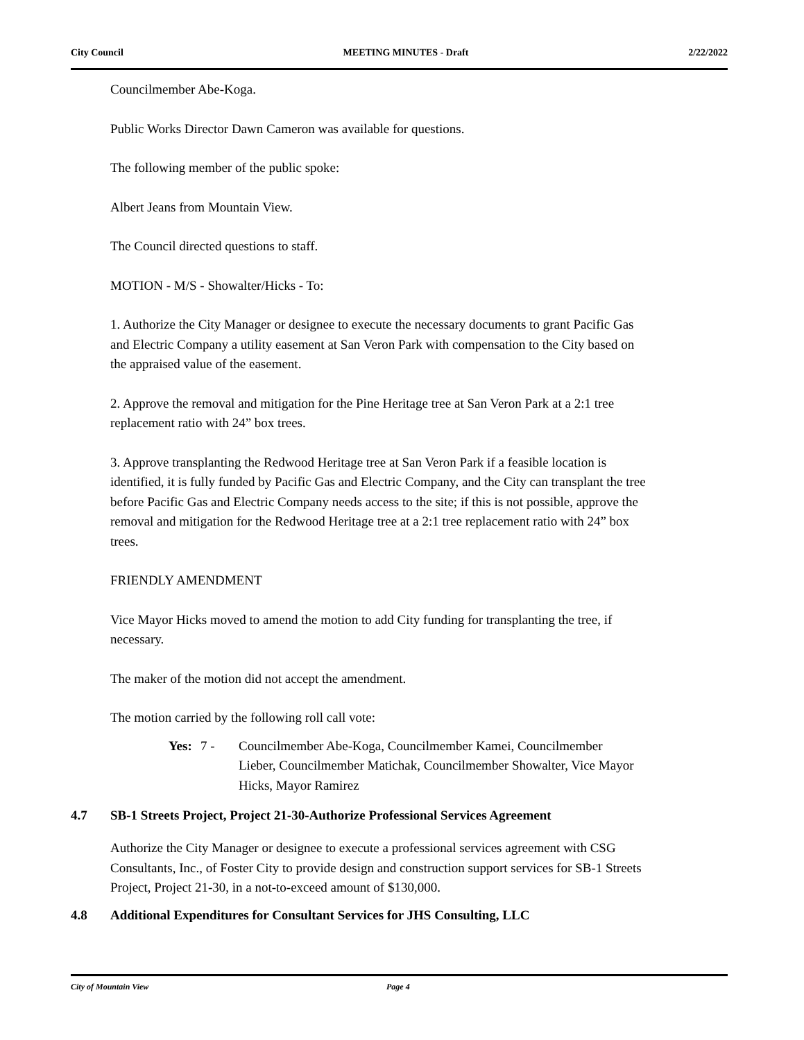City Council MEETING MINUTES - Draft 2/22/2022
Councilmember Abe-Koga.
Public Works Director Dawn Cameron was available for questions.
The following member of the public spoke:
Albert Jeans from Mountain View.
The Council directed questions to staff.
MOTION - M/S - Showalter/Hicks - To:
1. Authorize the City Manager or designee to execute the necessary documents to grant Pacific Gas and Electric Company a utility easement at San Veron Park with compensation to the City based on the appraised value of the easement.
2. Approve the removal and mitigation for the Pine Heritage tree at San Veron Park at a 2:1 tree replacement ratio with 24” box trees.
3. Approve transplanting the Redwood Heritage tree at San Veron Park if a feasible location is identified, it is fully funded by Pacific Gas and Electric Company, and the City can transplant the tree before Pacific Gas and Electric Company needs access to the site; if this is not possible, approve the removal and mitigation for the Redwood Heritage tree at a 2:1 tree replacement ratio with 24” box trees.
FRIENDLY AMENDMENT
Vice Mayor Hicks moved to amend the motion to add City funding for transplanting the tree, if necessary.
The maker of the motion did not accept the amendment.
The motion carried by the following roll call vote:
Yes: 7 - Councilmember Abe-Koga, Councilmember Kamei, Councilmember Lieber, Councilmember Matichak, Councilmember Showalter, Vice Mayor Hicks, Mayor Ramirez
4.7 SB-1 Streets Project, Project 21-30-Authorize Professional Services Agreement
Authorize the City Manager or designee to execute a professional services agreement with CSG Consultants, Inc., of Foster City to provide design and construction support services for SB-1 Streets Project, Project 21-30, in a not-to-exceed amount of $130,000.
4.8 Additional Expenditures for Consultant Services for JHS Consulting, LLC
City of Mountain View Page 4